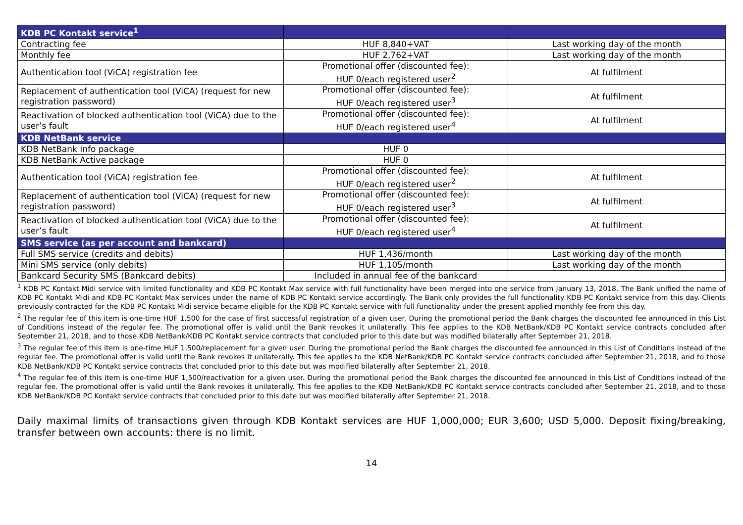| KDB PC Kontakt service<sup>1</sup> | | |
| Contracting fee | HUF 8,840+VAT | Last working day of the month |
| Monthly fee | HUF 2,762+VAT | Last working day of the month |
| Authentication tool (ViCA) registration fee | Promotional offer (discounted fee): HUF 0/each registered user<sup>2</sup> | At fulfilment |
| Replacement of authentication tool (ViCA) (request for new registration password) | Promotional offer (discounted fee): HUF 0/each registered user<sup>3</sup> | At fulfilment |
| Reactivation of blocked authentication tool (ViCA) due to the user’s fault | Promotional offer (discounted fee): HUF 0/each registered user<sup>4</sup> | At fulfilment |
| KDB NetBank service | | |
| KDB NetBank Info package | HUF 0 | |
| KDB NetBank Active package | HUF 0 | |
| Authentication tool (ViCA) registration fee | Promotional offer (discounted fee): HUF 0/each registered user<sup>2</sup> | At fulfilment |
| Replacement of authentication tool (ViCA) (request for new registration password) | Promotional offer (discounted fee): HUF 0/each registered user<sup>3</sup> | At fulfilment |
| Reactivation of blocked authentication tool (ViCA) due to the user’s fault | Promotional offer (discounted fee): HUF 0/each registered user<sup>4</sup> | At fulfilment |
| SMS service (as per account and bankcard) | | |
| Full SMS service (credits and debits) | HUF 1,436/month | Last working day of the month |
| Mini SMS service (only debits) | HUF 1,105/month | Last working day of the month |
| Bankcard Security SMS (Bankcard debits) | Included in annual fee of the bankcard | |
<sup>1</sup> KDB PC Kontakt Midi service with limited functionality and KDB PC Kontakt Max service with full functionality have been merged into one service from January 13, 2018. The Bank unified the name of KDB PC Kontakt Midi and KDB PC Kontakt Max services under the name of KDB PC Kontakt service accordingly. The Bank only provides the full functionality KDB PC Kontakt service from this day. Clients previously contracted for the KDB PC Kontakt Midi service became eligible for the KDB PC Kontakt service with full functionality under the present applied monthly fee from this day.
<sup>2</sup> The regular fee of this item is one-time HUF 1,500 for the case of first successful registration of a given user. During the promotional period the Bank charges the discounted fee announced in this List of Conditions instead of the regular fee. The promotional offer is valid until the Bank revokes it unilaterally. This fee applies to the KDB NetBank/KDB PC Kontakt service contracts concluded after September 21, 2018, and to those KDB NetBank/KDB PC Kontakt service contracts that concluded prior to this date but was modified bilaterally after September 21, 2018.
<sup>3</sup> The regular fee of this item is one-time HUF 1,500/replacement for a given user. During the promotional period the Bank charges the discounted fee announced in this List of Conditions instead of the regular fee. The promotional offer is valid until the Bank revokes it unilaterally. This fee applies to the KDB NetBank/KDB PC Kontakt service contracts concluded after September 21, 2018, and to those KDB NetBank/KDB PC Kontakt service contracts that concluded prior to this date but was modified bilaterally after September 21, 2018.
<sup>4</sup> The regular fee of this item is one-time HUF 1,500/reactivation for a given user. During the promotional period the Bank charges the discounted fee announced in this List of Conditions instead of the regular fee. The promotional offer is valid until the Bank revokes it unilaterally. This fee applies to the KDB NetBank/KDB PC Kontakt service contracts concluded after September 21, 2018, and to those KDB NetBank/KDB PC Kontakt service contracts that concluded prior to this date but was modified bilaterally after September 21, 2018.
Daily maximal limits of transactions given through KDB Kontakt services are HUF 1,000,000; EUR 3,600; USD 5,000. Deposit fixing/breaking, transfer between own accounts: there is no limit.
14